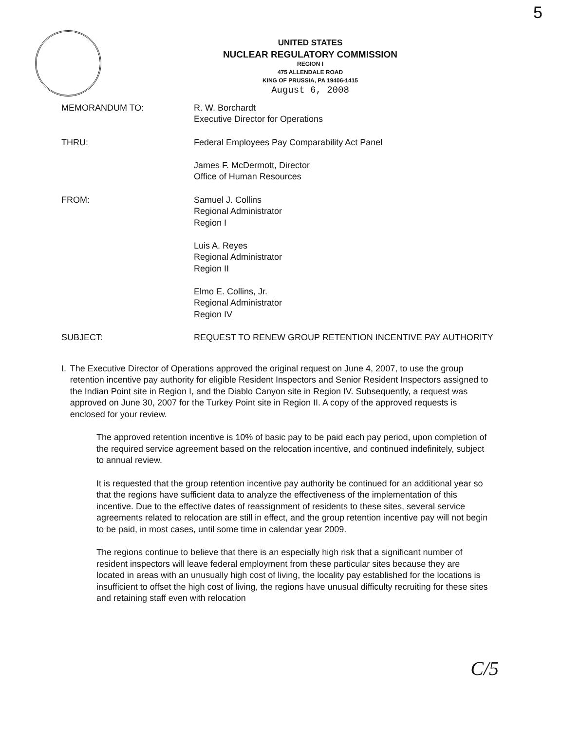5
UNITED STATES
NUCLEAR REGULATORY COMMISSION
REGION I
475 ALLENDALE ROAD
KING OF PRUSSIA, PA 19406-1415
August 6, 2008
MEMORANDUM TO: R. W. Borchardt
Executive Director for Operations
THRU: Federal Employees Pay Comparability Act Panel
James F. McDermott, Director
Office of Human Resources
FROM: Samuel J. Collins
Regional Administrator
Region I
Luis A. Reyes
Regional Administrator
Region II
Elmo E. Collins, Jr.
Regional Administrator
Region IV
SUBJECT: REQUEST TO RENEW GROUP RETENTION INCENTIVE PAY AUTHORITY
I. The Executive Director of Operations approved the original request on June 4, 2007, to use the group retention incentive pay authority for eligible Resident Inspectors and Senior Resident Inspectors assigned to the Indian Point site in Region I, and the Diablo Canyon site in Region IV. Subsequently, a request was approved on June 30, 2007 for the Turkey Point site in Region II. A copy of the approved requests is enclosed for your review.
The approved retention incentive is 10% of basic pay to be paid each pay period, upon completion of the required service agreement based on the relocation incentive, and continued indefinitely, subject to annual review.
It is requested that the group retention incentive pay authority be continued for an additional year so that the regions have sufficient data to analyze the effectiveness of the implementation of this incentive. Due to the effective dates of reassignment of residents to these sites, several service agreements related to relocation are still in effect, and the group retention incentive pay will not begin to be paid, in most cases, until some time in calendar year 2009.
The regions continue to believe that there is an especially high risk that a significant number of resident inspectors will leave federal employment from these particular sites because they are located in areas with an unusually high cost of living, the locality pay established for the locations is insufficient to offset the high cost of living, the regions have unusual difficulty recruiting for these sites and retaining staff even with relocation
C/5